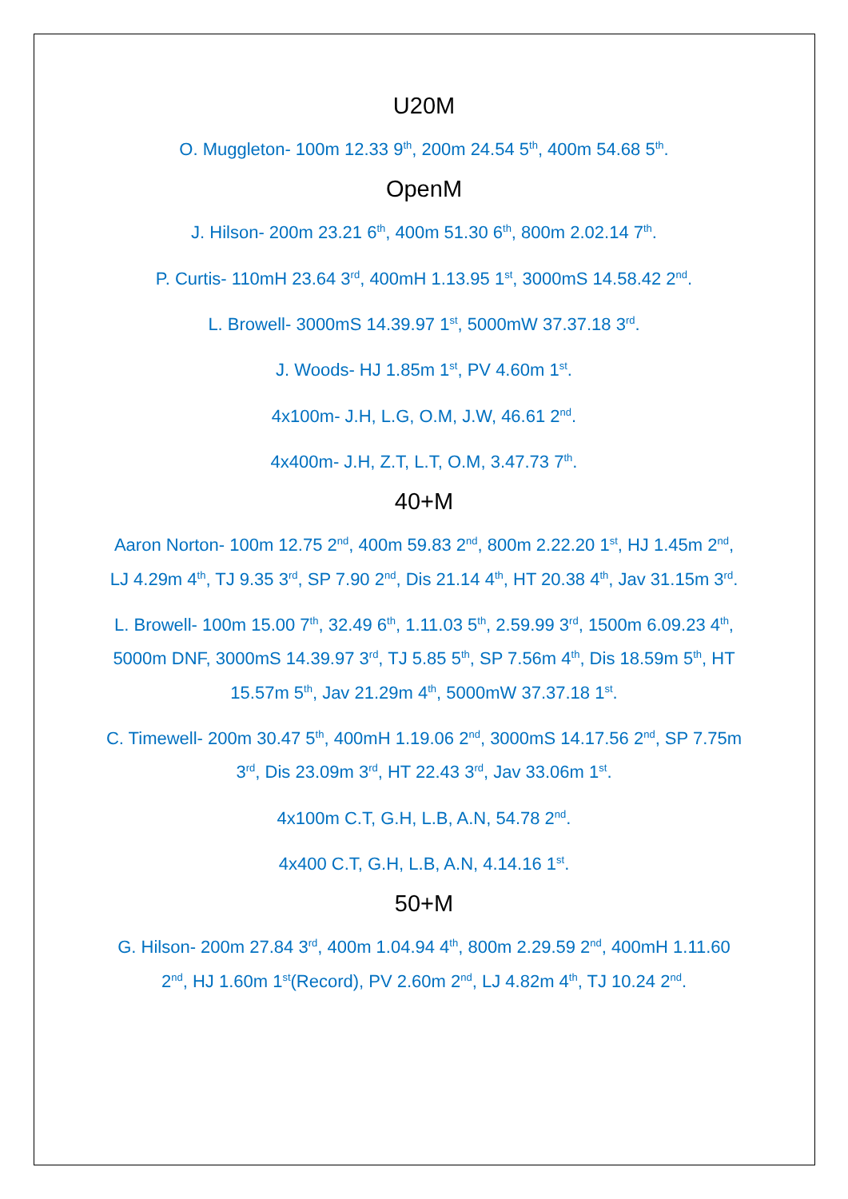U20M
O. Muggleton- 100m 12.33 9<sup>th</sup>, 200m 24.54 5<sup>th</sup>, 400m 54.68 5<sup>th</sup>.
OpenM
J. Hilson- 200m 23.21 6<sup>th</sup>, 400m 51.30 6<sup>th</sup>, 800m 2.02.14 7<sup>th</sup>.
P. Curtis- 110mH 23.64 3<sup>rd</sup>, 400mH 1.13.95 1<sup>st</sup>, 3000mS 14.58.42 2<sup>nd</sup>.
L. Browell- 3000mS 14.39.97 1<sup>st</sup>, 5000mW 37.37.18 3<sup>rd</sup>.
J. Woods- HJ 1.85m 1<sup>st</sup>, PV 4.60m 1<sup>st</sup>.
4x100m- J.H, L.G, O.M, J.W, 46.61 2<sup>nd</sup>.
4x400m- J.H, Z.T, L.T, O.M, 3.47.73 7<sup>th</sup>.
40+M
Aaron Norton- 100m 12.75 2<sup>nd</sup>, 400m 59.83 2<sup>nd</sup>, 800m 2.22.20 1<sup>st</sup>, HJ 1.45m 2<sup>nd</sup>, LJ 4.29m 4<sup>th</sup>, TJ 9.35 3<sup>rd</sup>, SP 7.90 2<sup>nd</sup>, Dis 21.14 4<sup>th</sup>, HT 20.38 4<sup>th</sup>, Jav 31.15m 3<sup>rd</sup>.
L. Browell- 100m 15.00 7<sup>th</sup>, 32.49 6<sup>th</sup>, 1.11.03 5<sup>th</sup>, 2.59.99 3<sup>rd</sup>, 1500m 6.09.23 4<sup>th</sup>, 5000m DNF, 3000mS 14.39.97 3<sup>rd</sup>, TJ 5.85 5<sup>th</sup>, SP 7.56m 4<sup>th</sup>, Dis 18.59m 5<sup>th</sup>, HT 15.57m 5<sup>th</sup>, Jav 21.29m 4<sup>th</sup>, 5000mW 37.37.18 1<sup>st</sup>.
C. Timewell- 200m 30.47 5<sup>th</sup>, 400mH 1.19.06 2<sup>nd</sup>, 3000mS 14.17.56 2<sup>nd</sup>, SP 7.75m 3<sup>rd</sup>, Dis 23.09m 3<sup>rd</sup>, HT 22.43 3<sup>rd</sup>, Jav 33.06m 1<sup>st</sup>.
4x100m C.T, G.H, L.B, A.N, 54.78 2<sup>nd</sup>.
4x400 C.T, G.H, L.B, A.N, 4.14.16 1<sup>st</sup>.
50+M
G. Hilson- 200m 27.84 3<sup>rd</sup>, 400m 1.04.94 4<sup>th</sup>, 800m 2.29.59 2<sup>nd</sup>, 400mH 1.11.60 2<sup>nd</sup>, HJ 1.60m 1<sup>st</sup>(Record), PV 2.60m 2<sup>nd</sup>, LJ 4.82m 4<sup>th</sup>, TJ 10.24 2<sup>nd</sup>.